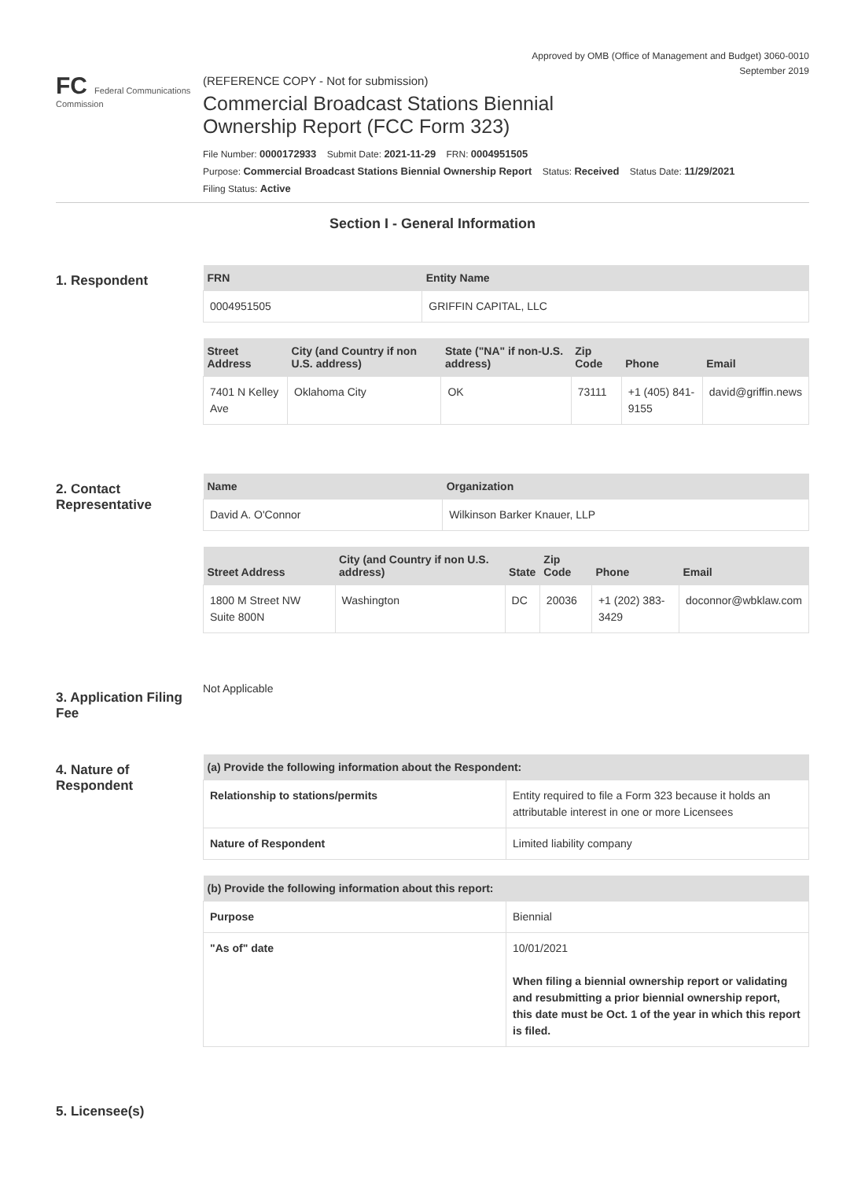Approved by OMB (Office of Management and Budget) 3060-0010
September 2019
FC Federal Communications Commission
(REFERENCE COPY - Not for submission)
Commercial Broadcast Stations Biennial
Ownership Report (FCC Form 323)
File Number: 0000172933 Submit Date: 2021-11-29 FRN: 0004951505
Purpose: Commercial Broadcast Stations Biennial Ownership Report Status: Received Status Date: 11/29/2021
Filing Status: Active
Section I - General Information
1. Respondent
| FRN | Entity Name |
| --- | --- |
| 0004951505 | GRIFFIN CAPITAL, LLC |
| Street Address | City (and Country if non U.S. address) | State ("NA" if non-U.S. address) | Zip Code | Phone | Email |
| --- | --- | --- | --- | --- | --- |
| 7401 N Kelley Ave | Oklahoma City | OK | 73111 | +1 (405) 841-9155 | david@griffin.news |
2. Contact Representative
| Name | Organization |
| --- | --- |
| David A. O'Connor | Wilkinson Barker Knauer, LLP |
| Street Address | City (and Country if non U.S. address) | State | Zip Code | Phone | Email |
| --- | --- | --- | --- | --- | --- |
| 1800 M Street NW Suite 800N | Washington | DC | 20036 | +1 (202) 383-3429 | doconnor@wbklaw.com |
3. Application Filing Fee
Not Applicable
4. Nature of Respondent
| (a) Provide the following information about the Respondent: | |
| --- | --- |
| Relationship to stations/permits | Entity required to file a Form 323 because it holds an attributable interest in one or more Licensees |
| Nature of Respondent | Limited liability company |
| (b) Provide the following information about this report: | |
| --- | --- |
| Purpose | Biennial |
| "As of" date | 10/01/2021 When filing a biennial ownership report or validating and resubmitting a prior biennial ownership report, this date must be Oct. 1 of the year in which this report is filed. |
5. Licensee(s)